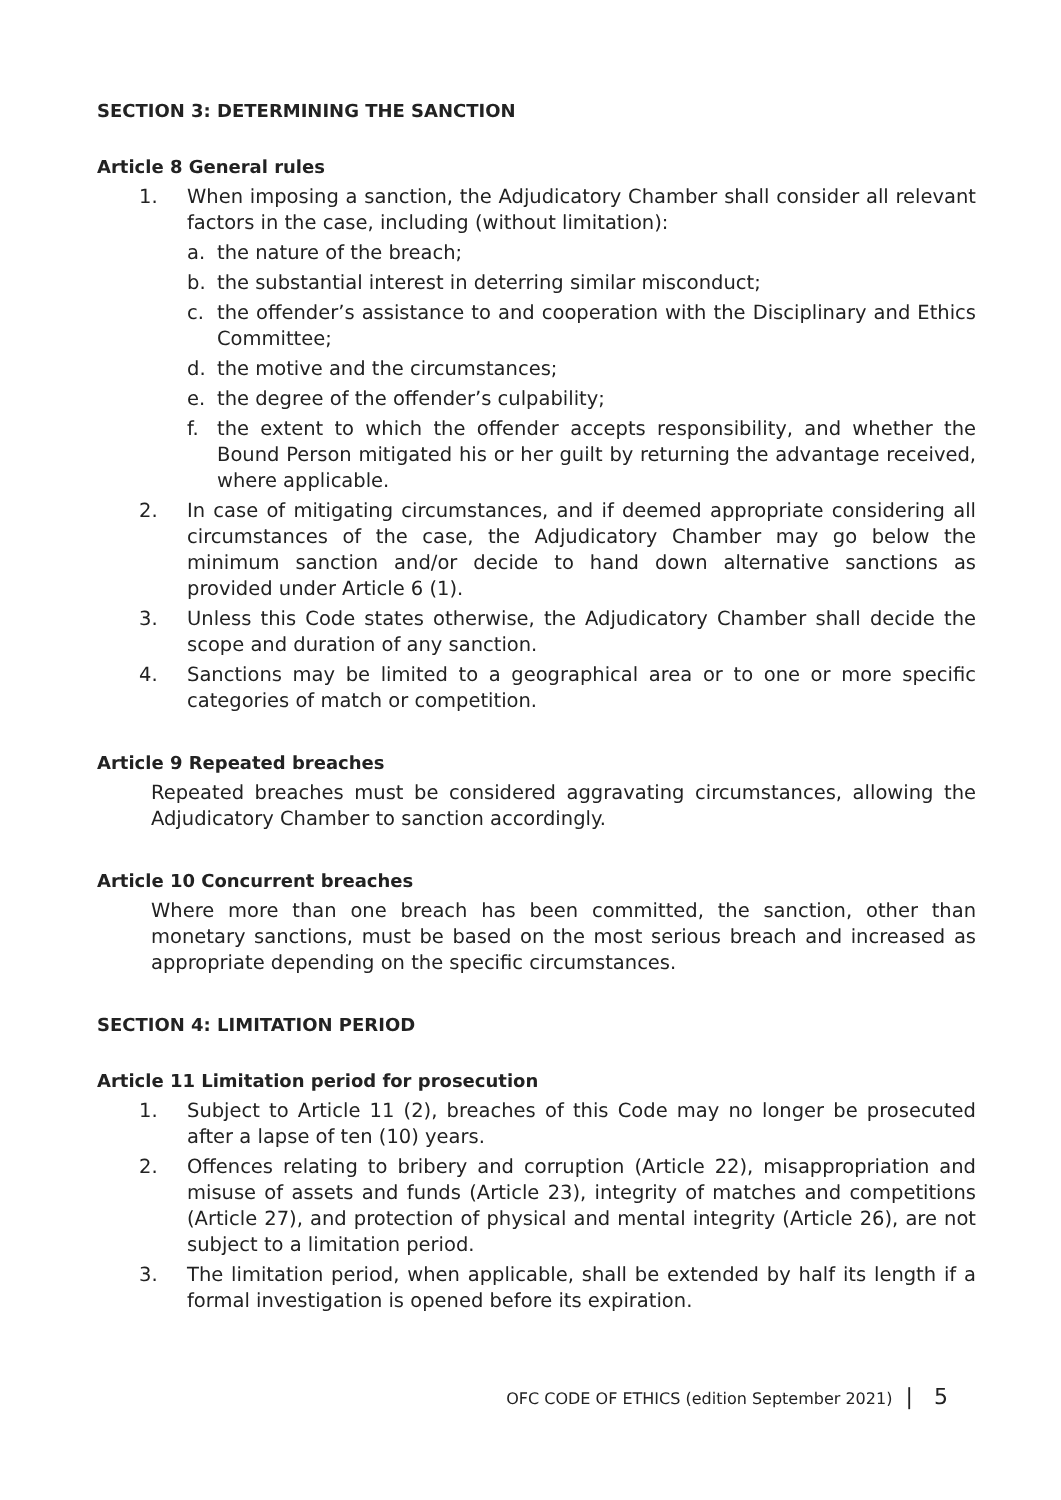SECTION 3: DETERMINING THE SANCTION
Article 8 General rules
1. When imposing a sanction, the Adjudicatory Chamber shall consider all relevant factors in the case, including (without limitation):
a. the nature of the breach;
b. the substantial interest in deterring similar misconduct;
c. the offender’s assistance to and cooperation with the Disciplinary and Ethics Committee;
d. the motive and the circumstances;
e. the degree of the offender’s culpability;
f. the extent to which the offender accepts responsibility, and whether the Bound Person mitigated his or her guilt by returning the advantage received, where applicable.
2. In case of mitigating circumstances, and if deemed appropriate considering all circumstances of the case, the Adjudicatory Chamber may go below the minimum sanction and/or decide to hand down alternative sanctions as provided under Article 6 (1).
3. Unless this Code states otherwise, the Adjudicatory Chamber shall decide the scope and duration of any sanction.
4. Sanctions may be limited to a geographical area or to one or more specific categories of match or competition.
Article 9 Repeated breaches
Repeated breaches must be considered aggravating circumstances, allowing the Adjudicatory Chamber to sanction accordingly.
Article 10 Concurrent breaches
Where more than one breach has been committed, the sanction, other than monetary sanctions, must be based on the most serious breach and increased as appropriate depending on the specific circumstances.
SECTION 4: LIMITATION PERIOD
Article 11 Limitation period for prosecution
1. Subject to Article 11 (2), breaches of this Code may no longer be prosecuted after a lapse of ten (10) years.
2. Offences relating to bribery and corruption (Article 22), misappropriation and misuse of assets and funds (Article 23), integrity of matches and competitions (Article 27), and protection of physical and mental integrity (Article 26), are not subject to a limitation period.
3. The limitation period, when applicable, shall be extended by half its length if a formal investigation is opened before its expiration.
OFC CODE OF ETHICS (edition September 2021) | 5